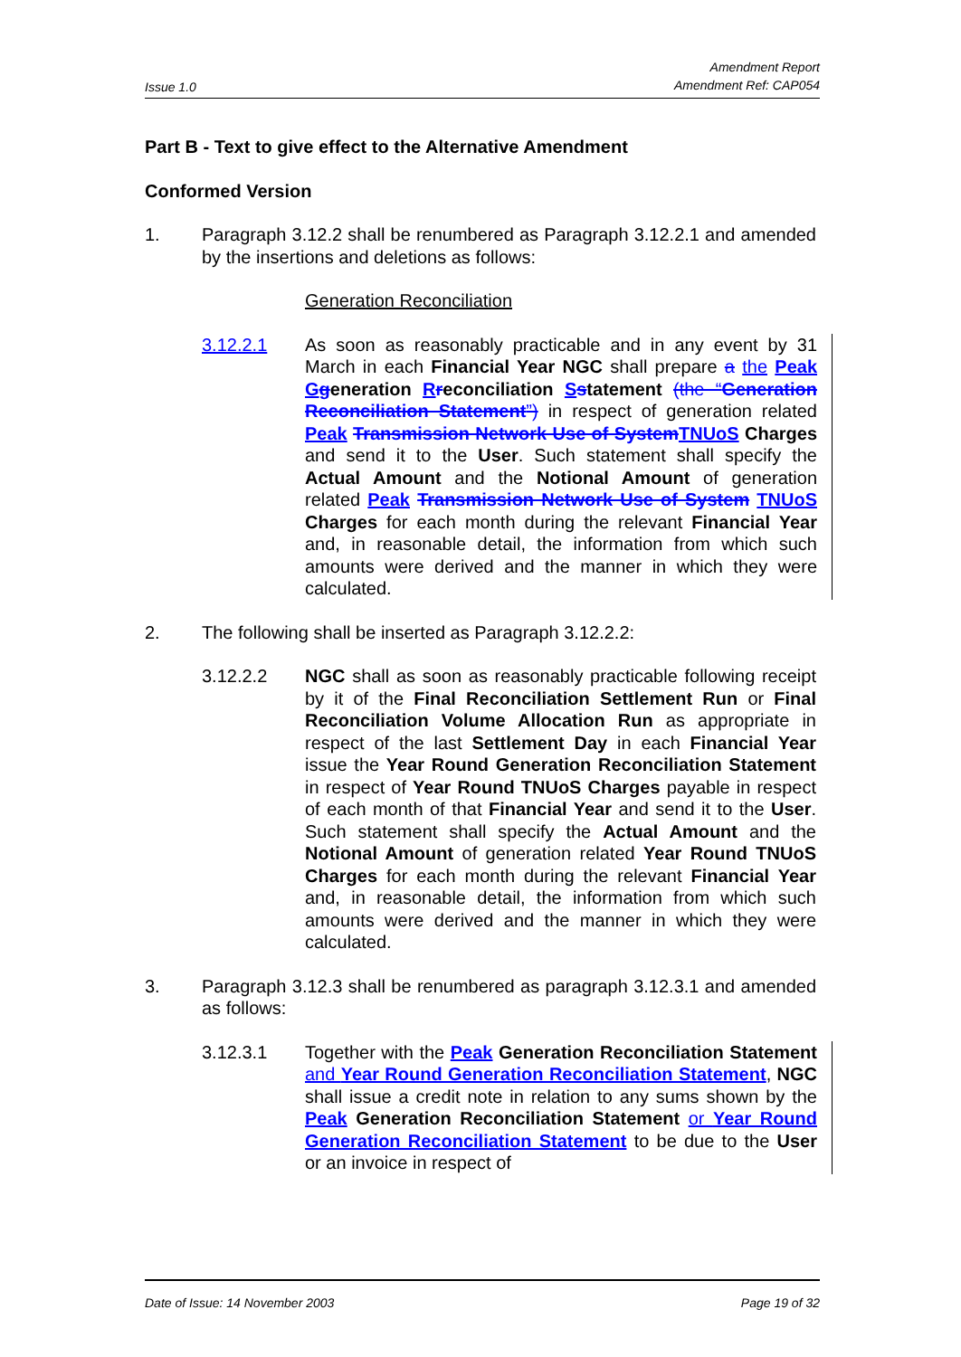Issue 1.0 Amendment Report
Amendment Ref: CAP054
Part B - Text to give effect to the Alternative Amendment
Conformed Version
1. Paragraph 3.12.2 shall be renumbered as Paragraph 3.12.2.1 and amended by the insertions and deletions as follows:
Generation Reconciliation
3.12.2.1 As soon as reasonably practicable and in any event by 31 March in each Financial Year NGC shall prepare a the Peak Ggeneration Rreconciliation Sstatement (the “Generation Reconciliation Statement”) in respect of generation related Peak Transmission Network Use of System TNUoS Charges and send it to the User. Such statement shall specify the Actual Amount and the Notional Amount of generation related Peak Transmission Network Use of System TNUoS Charges for each month during the relevant Financial Year and, in reasonable detail, the information from which such amounts were derived and the manner in which they were calculated.
2. The following shall be inserted as Paragraph 3.12.2.2:
3.12.2.2 NGC shall as soon as reasonably practicable following receipt by it of the Final Reconciliation Settlement Run or Final Reconciliation Volume Allocation Run as appropriate in respect of the last Settlement Day in each Financial Year issue the Year Round Generation Reconciliation Statement in respect of Year Round TNUoS Charges payable in respect of each month of that Financial Year and send it to the User. Such statement shall specify the Actual Amount and the Notional Amount of generation related Year Round TNUoS Charges for each month during the relevant Financial Year and, in reasonable detail, the information from which such amounts were derived and the manner in which they were calculated.
3. Paragraph 3.12.3 shall be renumbered as paragraph 3.12.3.1 and amended as follows:
3.12.3.1 Together with the Peak Generation Reconciliation Statement and Year Round Generation Reconciliation Statement, NGC shall issue a credit note in relation to any sums shown by the Peak Generation Reconciliation Statement or Year Round Generation Reconciliation Statement to be due to the User or an invoice in respect of
Date of Issue: 14 November 2003 Page 19 of 32